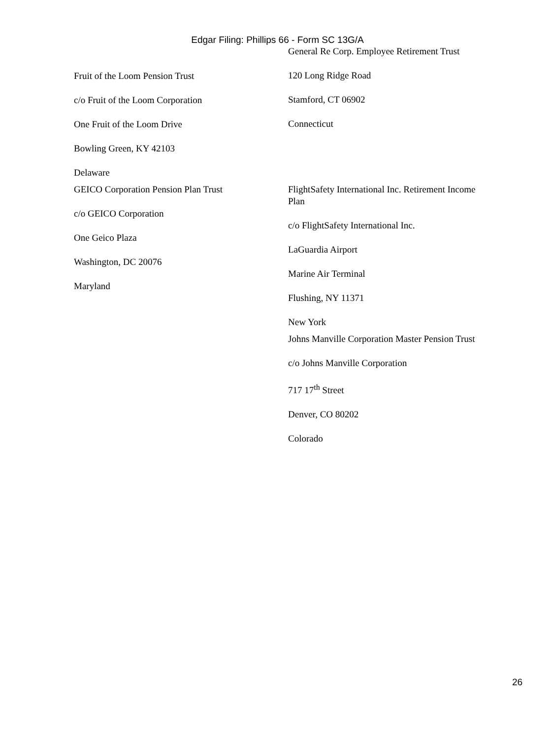Edgar Filing: Phillips 66 - Form SC 13G/A
| Fruit of the Loom Pension Trust c/o Fruit of the Loom Corporation One Fruit of the Loom Drive Bowling Green, KY 42103 Delaware | General Re Corp. Employee Retirement Trust 120 Long Ridge Road Stamford, CT 06902 Connecticut |
| GEICO Corporation Pension Plan Trust c/o GEICO Corporation One Geico Plaza Washington, DC 20076 Maryland | FlightSafety International Inc. Retirement Income Plan c/o FlightSafety International Inc. LaGuardia Airport Marine Air Terminal Flushing, NY 11371 New York |
| | Johns Manville Corporation Master Pension Trust c/o Johns Manville Corporation 717 17<sup>th</sup> Street Denver, CO 80202 Colorado |
26